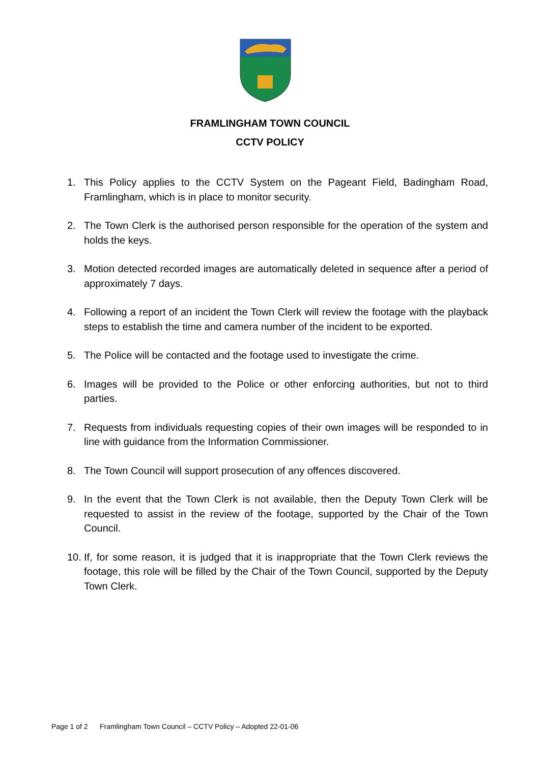FRAMLINGHAM TOWN COUNCIL
CCTV POLICY
1. This Policy applies to the CCTV System on the Pageant Field, Badingham Road, Framlingham, which is in place to monitor security.
2. The Town Clerk is the authorised person responsible for the operation of the system and holds the keys.
3. Motion detected recorded images are automatically deleted in sequence after a period of approximately 7 days.
4. Following a report of an incident the Town Clerk will review the footage with the playback steps to establish the time and camera number of the incident to be exported.
5. The Police will be contacted and the footage used to investigate the crime.
6. Images will be provided to the Police or other enforcing authorities, but not to third parties.
7. Requests from individuals requesting copies of their own images will be responded to in line with guidance from the Information Commissioner.
8. The Town Council will support prosecution of any offences discovered.
9. In the event that the Town Clerk is not available, then the Deputy Town Clerk will be requested to assist in the review of the footage, supported by the Chair of the Town Council.
10. If, for some reason, it is judged that it is inappropriate that the Town Clerk reviews the footage, this role will be filled by the Chair of the Town Council, supported by the Deputy Town Clerk.
Page 1 of 2 Framlingham Town Council – CCTV Policy – Adopted 22-01-06